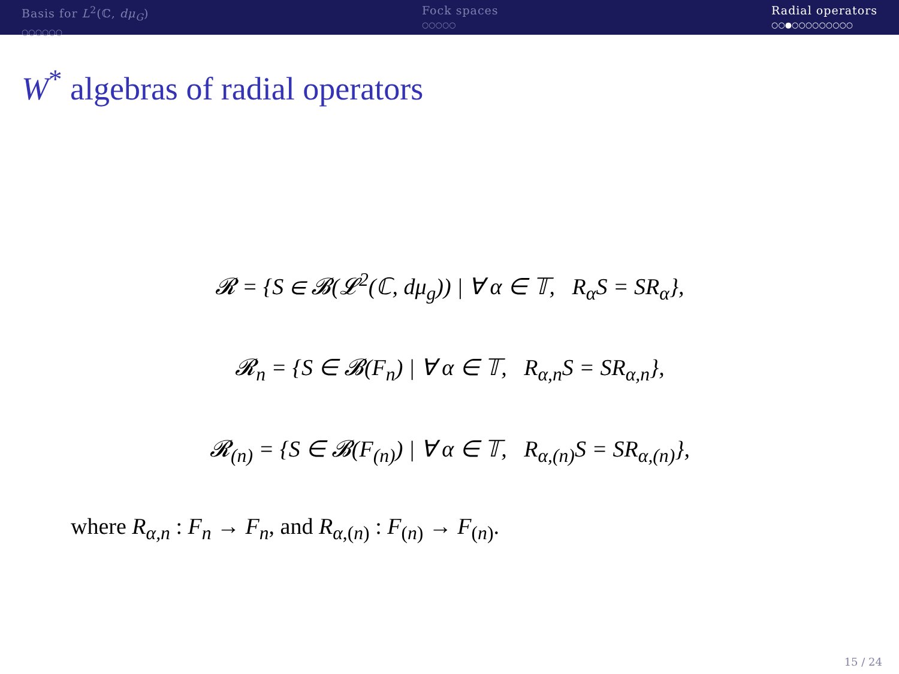Basis for L<sup>2</sup>(ℂ, dμ<sub>G</sub>)
○○○○○○
Fock spaces
○○○○○
Radial operators
○○●○○○○○○○○○
W<sup>*</sup> algebras of radial operators
𝓡 = {S ∈ 𝓑(𝓛<sup>2</sup>(ℂ, dμ<sub>g</sub>)) | ∀ α ∈ 𝕋, R<sub>α</sub>S = SR<sub>α</sub>},
𝓡<sub>n</sub> = {S ∈ 𝓑(F<sub>n</sub>) | ∀ α ∈ 𝕋, R<sub>α,n</sub>S = SR<sub>α,n</sub>},
𝓡<sub>(n)</sub> = {S ∈ 𝓑(F<sub>(n)</sub>) | ∀ α ∈ 𝕋, R<sub>α,(n)</sub>S = SR<sub>α,(n)</sub>},
where R<sub>α,n</sub> : F<sub>n</sub> → F<sub>n</sub>, and R<sub>α,(n)</sub> : F<sub>(n)</sub> → F<sub>(n)</sub>.
15 / 24